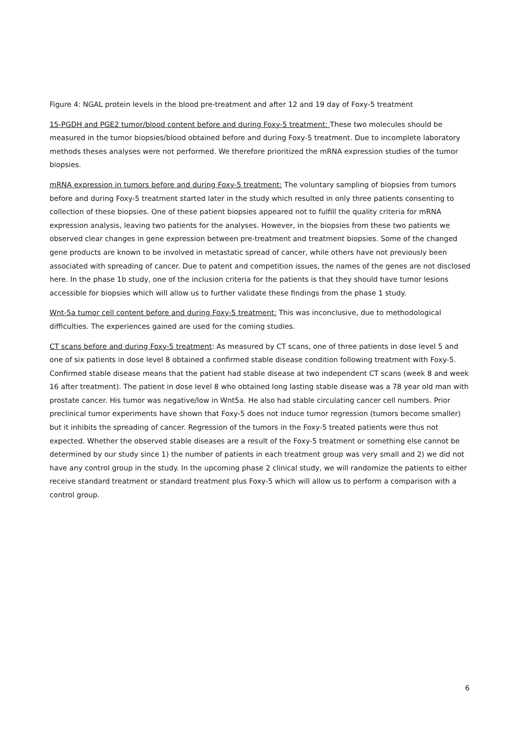Figure 4: NGAL protein levels in the blood pre-treatment and after 12 and 19 day of Foxy-5 treatment
15-PGDH and PGE2 tumor/blood content before and during Foxy-5 treatment: These two molecules should be measured in the tumor biopsies/blood obtained before and during Foxy-5 treatment. Due to incomplete laboratory methods theses analyses were not performed. We therefore prioritized the mRNA expression studies of the tumor biopsies.
mRNA expression in tumors before and during Foxy-5 treatment: The voluntary sampling of biopsies from tumors before and during Foxy-5 treatment started later in the study which resulted in only three patients consenting to collection of these biopsies. One of these patient biopsies appeared not to fulfill the quality criteria for mRNA expression analysis, leaving two patients for the analyses. However, in the biopsies from these two patients we observed clear changes in gene expression between pre-treatment and treatment biopsies. Some of the changed gene products are known to be involved in metastatic spread of cancer, while others have not previously been associated with spreading of cancer. Due to patent and competition issues, the names of the genes are not disclosed here. In the phase 1b study, one of the inclusion criteria for the patients is that they should have tumor lesions accessible for biopsies which will allow us to further validate these findings from the phase 1 study.
Wnt-5a tumor cell content before and during Foxy-5 treatment: This was inconclusive, due to methodological difficulties. The experiences gained are used for the coming studies.
CT scans before and during Foxy-5 treatment: As measured by CT scans, one of three patients in dose level 5 and one of six patients in dose level 8 obtained a confirmed stable disease condition following treatment with Foxy-5. Confirmed stable disease means that the patient had stable disease at two independent CT scans (week 8 and week 16 after treatment). The patient in dose level 8 who obtained long lasting stable disease was a 78 year old man with prostate cancer. His tumor was negative/low in Wnt5a. He also had stable circulating cancer cell numbers. Prior preclinical tumor experiments have shown that Foxy-5 does not induce tumor regression (tumors become smaller) but it inhibits the spreading of cancer. Regression of the tumors in the Foxy-5 treated patients were thus not expected. Whether the observed stable diseases are a result of the Foxy-5 treatment or something else cannot be determined by our study since 1) the number of patients in each treatment group was very small and 2) we did not have any control group in the study. In the upcoming phase 2 clinical study, we will randomize the patients to either receive standard treatment or standard treatment plus Foxy-5 which will allow us to perform a comparison with a control group.
6